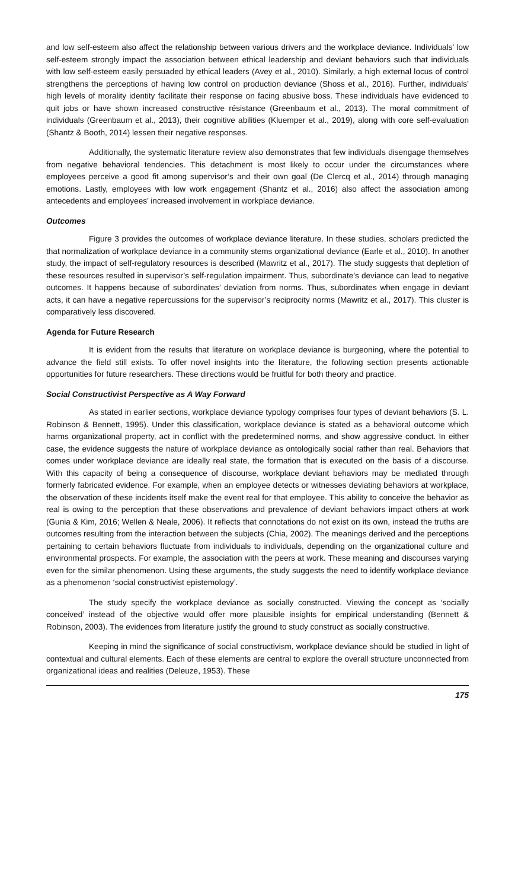and low self-esteem also affect the relationship between various drivers and the workplace deviance. Individuals’ low self-esteem strongly impact the association between ethical leadership and deviant behaviors such that individuals with low self-esteem easily persuaded by ethical leaders (Avey et al., 2010). Similarly, a high external locus of control strengthens the perceptions of having low control on production deviance (Shoss et al., 2016). Further, individuals’ high levels of morality identity facilitate their response on facing abusive boss. These individuals have evidenced to quit jobs or have shown increased constructive résistance (Greenbaum et al., 2013). The moral commitment of individuals (Greenbaum et al., 2013), their cognitive abilities (Kluemper et al., 2019), along with core self-evaluation (Shantz & Booth, 2014) lessen their negative responses.
Additionally, the systematic literature review also demonstrates that few individuals disengage themselves from negative behavioral tendencies. This detachment is most likely to occur under the circumstances where employees perceive a good fit among supervisor’s and their own goal (De Clercq et al., 2014) through managing emotions. Lastly, employees with low work engagement (Shantz et al., 2016) also affect the association among antecedents and employees’ increased involvement in workplace deviance.
Outcomes
Figure 3 provides the outcomes of workplace deviance literature. In these studies, scholars predicted the that normalization of workplace deviance in a community stems organizational deviance (Earle et al., 2010). In another study, the impact of self-regulatory resources is described (Mawritz et al., 2017). The study suggests that depletion of these resources resulted in supervisor’s self-regulation impairment. Thus, subordinate’s deviance can lead to negative outcomes. It happens because of subordinates’ deviation from norms. Thus, subordinates when engage in deviant acts, it can have a negative repercussions for the supervisor’s reciprocity norms (Mawritz et al., 2017). This cluster is comparatively less discovered.
Agenda for Future Research
It is evident from the results that literature on workplace deviance is burgeoning, where the potential to advance the field still exists. To offer novel insights into the literature, the following section presents actionable opportunities for future researchers. These directions would be fruitful for both theory and practice.
Social Constructivist Perspective as A Way Forward
As stated in earlier sections, workplace deviance typology comprises four types of deviant behaviors (S. L. Robinson & Bennett, 1995). Under this classification, workplace deviance is stated as a behavioral outcome which harms organizational property, act in conflict with the predetermined norms, and show aggressive conduct. In either case, the evidence suggests the nature of workplace deviance as ontologically social rather than real. Behaviors that comes under workplace deviance are ideally real state, the formation that is executed on the basis of a discourse. With this capacity of being a consequence of discourse, workplace deviant behaviors may be mediated through formerly fabricated evidence. For example, when an employee detects or witnesses deviating behaviors at workplace, the observation of these incidents itself make the event real for that employee. This ability to conceive the behavior as real is owing to the perception that these observations and prevalence of deviant behaviors impact others at work (Gunia & Kim, 2016; Wellen & Neale, 2006). It reflects that connotations do not exist on its own, instead the truths are outcomes resulting from the interaction between the subjects (Chia, 2002). The meanings derived and the perceptions pertaining to certain behaviors fluctuate from individuals to individuals, depending on the organizational culture and environmental prospects. For example, the association with the peers at work. These meaning and discourses varying even for the similar phenomenon. Using these arguments, the study suggests the need to identify workplace deviance as a phenomenon ‘social constructivist epistemology’.
The study specify the workplace deviance as socially constructed. Viewing the concept as ‘socially conceived’ instead of the objective would offer more plausible insights for empirical understanding (Bennett & Robinson, 2003). The evidences from literature justify the ground to study construct as socially constructive.
Keeping in mind the significance of social constructivism, workplace deviance should be studied in light of contextual and cultural elements. Each of these elements are central to explore the overall structure unconnected from organizational ideas and realities (Deleuze, 1953). These
175